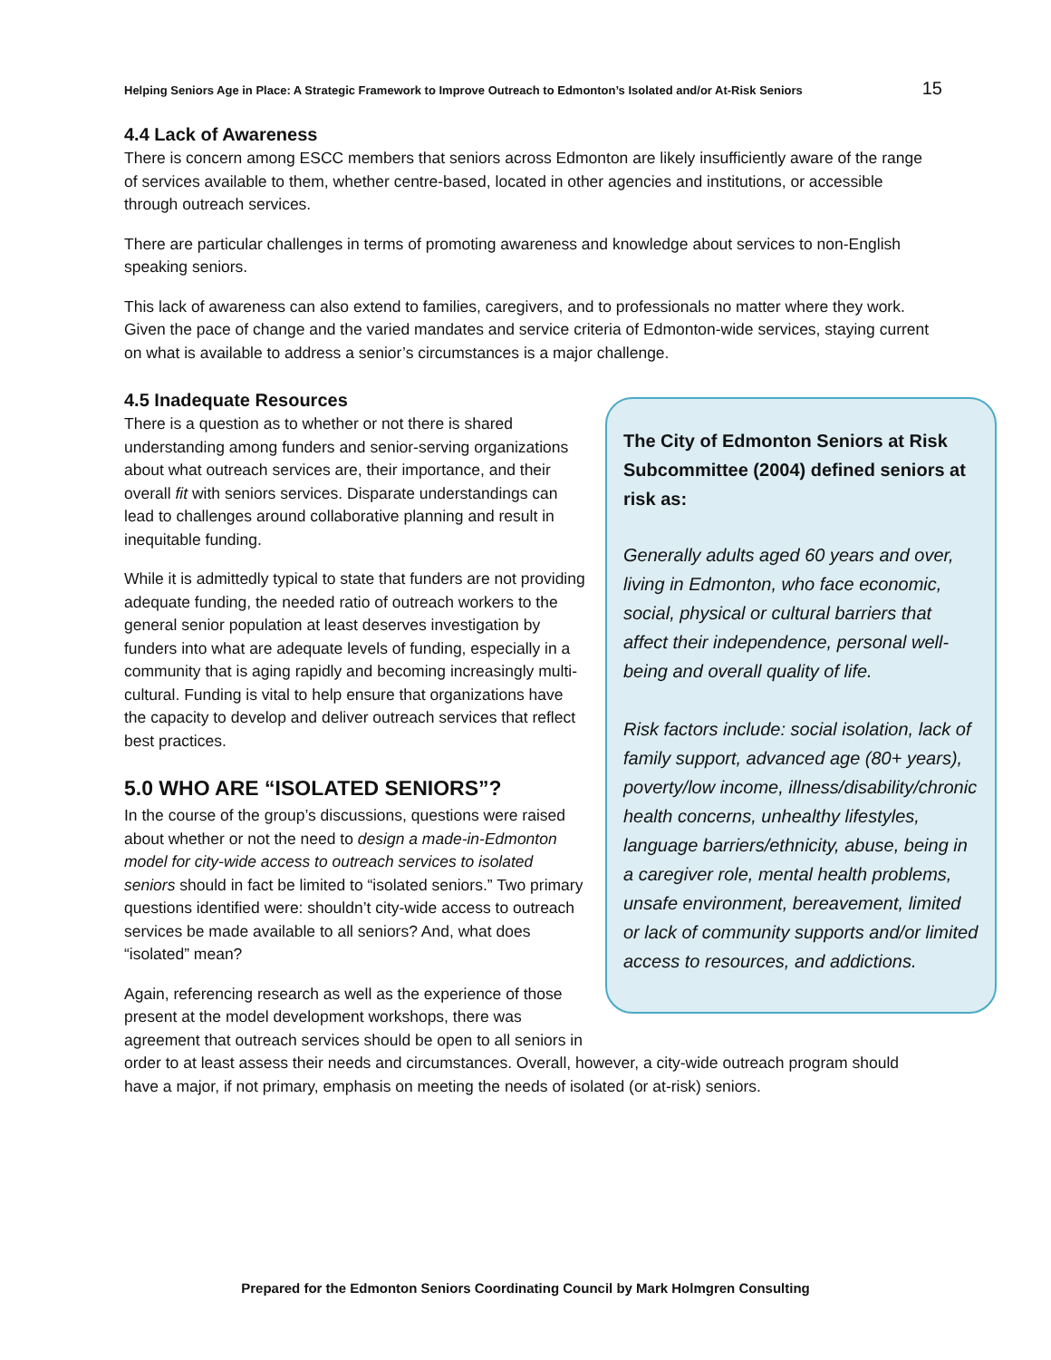Helping Seniors Age in Place: A Strategic Framework to Improve Outreach to Edmonton’s Isolated and/or At-Risk Seniors 15
4.4 Lack of Awareness
There is concern among ESCC members that seniors across Edmonton are likely insufficiently aware of the range of services available to them, whether centre-based, located in other agencies and institutions, or accessible through outreach services.
There are particular challenges in terms of promoting awareness and knowledge about services to non-English speaking seniors.
This lack of awareness can also extend to families, caregivers, and to professionals no matter where they work. Given the pace of change and the varied mandates and service criteria of Edmonton-wide services, staying current on what is available to address a senior’s circumstances is a major challenge.
The City of Edmonton Seniors at Risk Subcommittee (2004) defined seniors at risk as:
Generally adults aged 60 years and over, living in Edmonton, who face economic, social, physical or cultural barriers that affect their independence, personal well-being and overall quality of life.
Risk factors include: social isolation, lack of family support, advanced age (80+ years), poverty/low income, illness/disability/chronic health concerns, unhealthy lifestyles, language barriers/ethnicity, abuse, being in a caregiver role, mental health problems, unsafe environment, bereavement, limited or lack of community supports and/or limited access to resources, and addictions.
4.5 Inadequate Resources
There is a question as to whether or not there is shared understanding among funders and senior-serving organizations about what outreach services are, their importance, and their overall fit with seniors services. Disparate understandings can lead to challenges around collaborative planning and result in inequitable funding.
While it is admittedly typical to state that funders are not providing adequate funding, the needed ratio of outreach workers to the general senior population at least deserves investigation by funders into what are adequate levels of funding, especially in a community that is aging rapidly and becoming increasingly multi-cultural. Funding is vital to help ensure that organizations have the capacity to develop and deliver outreach services that reflect best practices.
5.0 WHO ARE “ISOLATED SENIORS”?
In the course of the group’s discussions, questions were raised about whether or not the need to design a made-in-Edmonton model for city-wide access to outreach services to isolated seniors should in fact be limited to “isolated seniors.” Two primary questions identified were: shouldn’t city-wide access to outreach services be made available to all seniors? And, what does “isolated” mean?
Again, referencing research as well as the experience of those present at the model development workshops, there was agreement that outreach services should be open to all seniors in order to at least assess their needs and circumstances. Overall, however, a city-wide outreach program should have a major, if not primary, emphasis on meeting the needs of isolated (or at-risk) seniors.
Prepared for the Edmonton Seniors Coordinating Council by Mark Holmgren Consulting